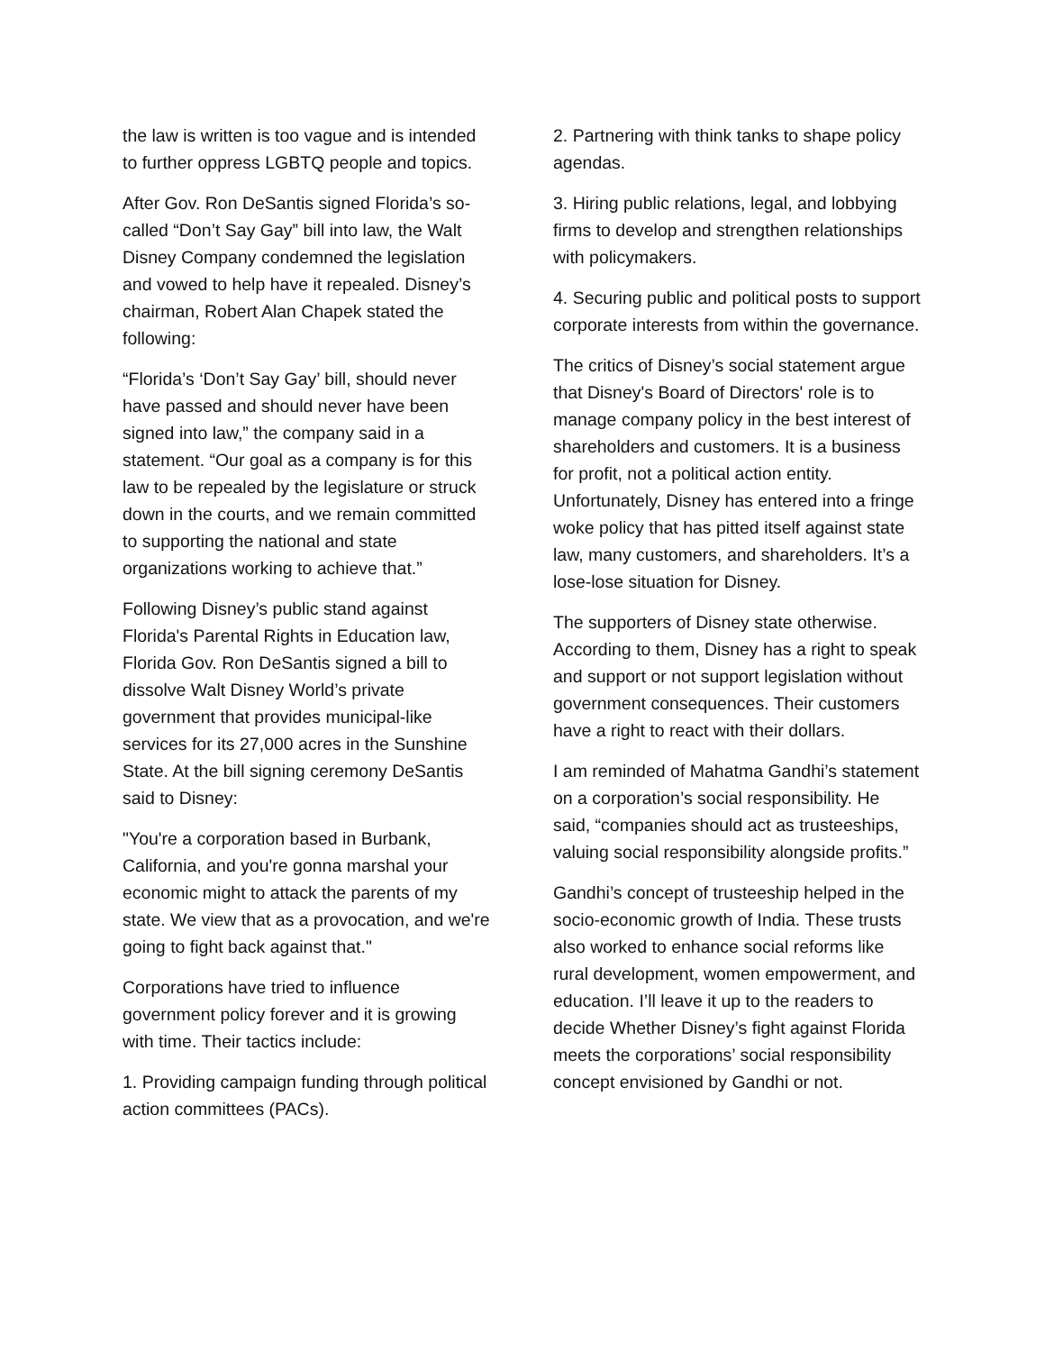the law is written is too vague and is intended to further oppress LGBTQ people and topics.
After Gov. Ron DeSantis signed Florida’s so-called “Don’t Say Gay” bill into law, the Walt Disney Company condemned the legislation and vowed to help have it repealed. Disney’s chairman, Robert Alan Chapek stated the following:
“Florida’s ‘Don’t Say Gay’ bill, should never have passed and should never have been signed into law,” the company said in a statement. “Our goal as a company is for this law to be repealed by the legislature or struck down in the courts, and we remain committed to supporting the national and state organizations working to achieve that.”
Following Disney’s public stand against Florida's Parental Rights in Education law, Florida Gov. Ron DeSantis signed a bill to dissolve Walt Disney World’s private government that provides municipal-like services for its 27,000 acres in the Sunshine State. At the bill signing ceremony DeSantis said to Disney:
"You're a corporation based in Burbank, California, and you're gonna marshal your economic might to attack the parents of my state. We view that as a provocation, and we're going to fight back against that."
Corporations have tried to influence government policy forever and it is growing with time. Their tactics include:
1. Providing campaign funding through political action committees (PACs).
2. Partnering with think tanks to shape policy agendas.
3. Hiring public relations, legal, and lobbying firms to develop and strengthen relationships with policymakers.
4. Securing public and political posts to support corporate interests from within the governance.
The critics of Disney’s social statement argue that Disney's Board of Directors' role is to manage company policy in the best interest of shareholders and customers. It is a business for profit, not a political action entity. Unfortunately, Disney has entered into a fringe woke policy that has pitted itself against state law, many customers, and shareholders. It’s a lose-lose situation for Disney.
The supporters of Disney state otherwise. According to them, Disney has a right to speak and support or not support legislation without government consequences. Their customers have a right to react with their dollars.
I am reminded of Mahatma Gandhi’s statement on a corporation’s social responsibility. He said, “companies should act as trusteeships, valuing social responsibility alongside profits.”
Gandhi’s concept of trusteeship helped in the socio-economic growth of India. These trusts also worked to enhance social reforms like rural development, women empowerment, and education. I’ll leave it up to the readers to decide Whether Disney’s fight against Florida meets the corporations’ social responsibility concept envisioned by Gandhi or not.